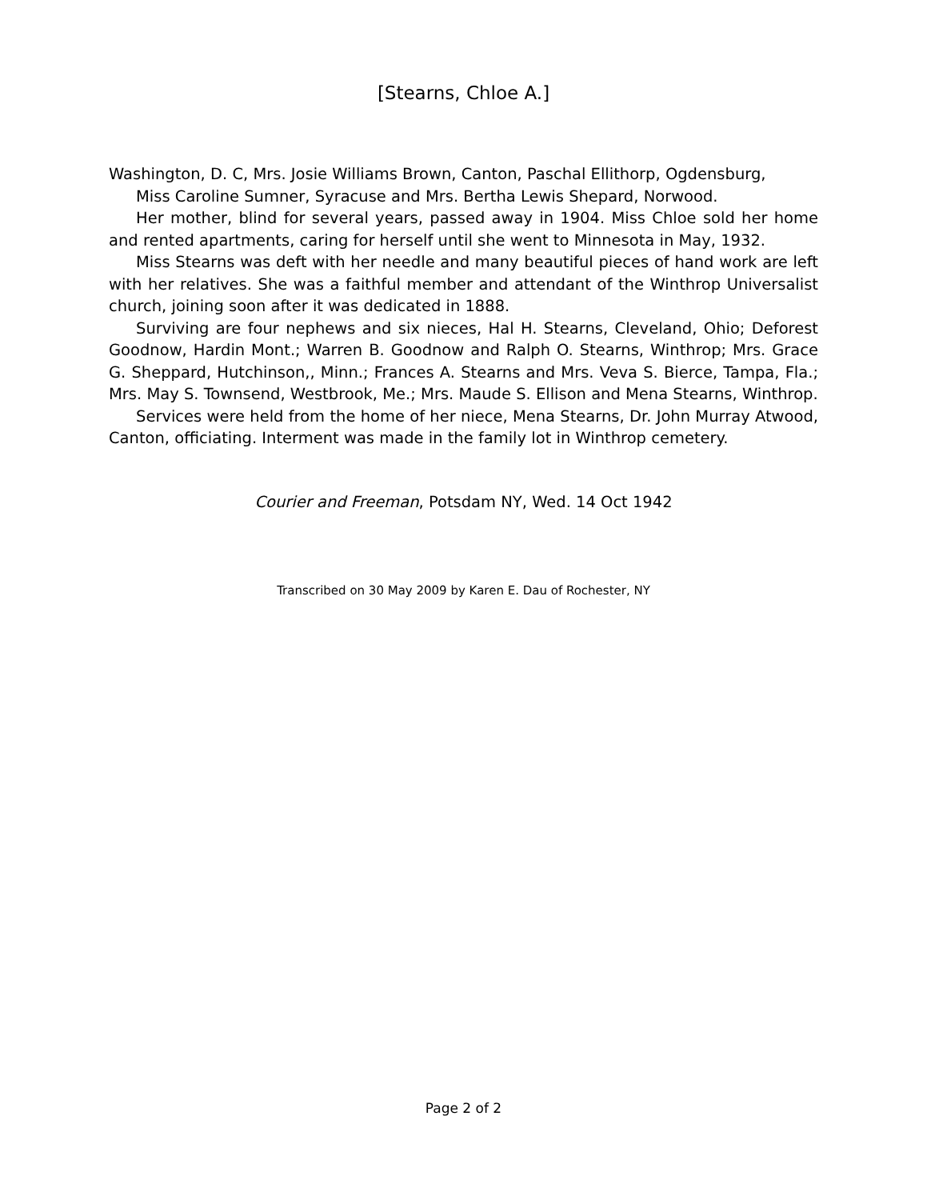[Stearns, Chloe A.]
Washington, D. C, Mrs. Josie Williams Brown, Canton, Paschal Ellithorp, Ogdensburg,
Miss Caroline Sumner, Syracuse and Mrs. Bertha Lewis Shepard, Norwood.
Her mother, blind for several years, passed away in 1904. Miss Chloe sold her home and rented apartments, caring for herself until she went to Minnesota in May, 1932.
Miss Stearns was deft with her needle and many beautiful pieces of hand work are left with her relatives. She was a faithful member and attendant of the Winthrop Universalist church, joining soon after it was dedicated in 1888.
Surviving are four nephews and six nieces, Hal H. Stearns, Cleveland, Ohio; Deforest Goodnow, Hardin Mont.; Warren B. Goodnow and Ralph O. Stearns, Winthrop; Mrs. Grace G. Sheppard, Hutchinson,, Minn.; Frances A. Stearns and Mrs. Veva S. Bierce, Tampa, Fla.; Mrs. May S. Townsend, Westbrook, Me.; Mrs. Maude S. Ellison and Mena Stearns, Winthrop.
Services were held from the home of her niece, Mena Stearns, Dr. John Murray Atwood, Canton, officiating. Interment was made in the family lot in Winthrop cemetery.
Courier and Freeman, Potsdam NY, Wed. 14 Oct 1942
Transcribed on 30 May 2009 by Karen E. Dau of Rochester, NY
Page 2 of 2